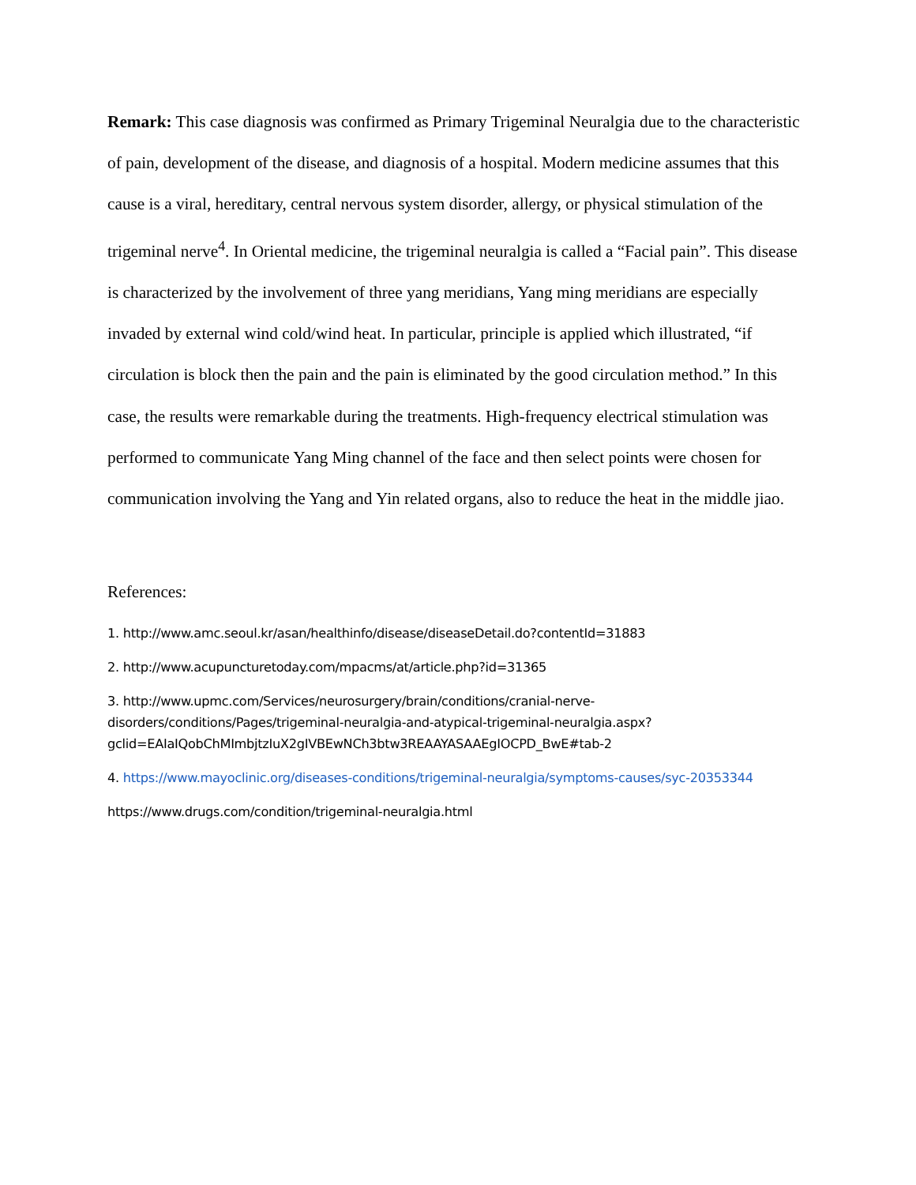Remark: This case diagnosis was confirmed as Primary Trigeminal Neuralgia due to the characteristic of pain, development of the disease, and diagnosis of a hospital. Modern medicine assumes that this cause is a viral, hereditary, central nervous system disorder, allergy, or physical stimulation of the trigeminal nerve<sup>4</sup>. In Oriental medicine, the trigeminal neuralgia is called a “Facial pain”. This disease is characterized by the involvement of three yang meridians, Yang ming meridians are especially invaded by external wind cold/wind heat. In particular, principle is applied which illustrated, “if circulation is block then the pain and the pain is eliminated by the good circulation method.” In this case, the results were remarkable during the treatments. High-frequency electrical stimulation was performed to communicate Yang Ming channel of the face and then select points were chosen for communication involving the Yang and Yin related organs, also to reduce the heat in the middle jiao.
References:
1. http://www.amc.seoul.kr/asan/healthinfo/disease/diseaseDetail.do?contentId=31883
2. http://www.acupuncturetoday.com/mpacms/at/article.php?id=31365
3. http://www.upmc.com/Services/neurosurgery/brain/conditions/cranial-nerve-disorders/conditions/Pages/trigeminal-neuralgia-and-atypical-trigeminal-neuralgia.aspx?gclid=EAIaIQobChMImbjtzIuX2gIVBEwNCh3btw3REAAYASAAEgIOCPD_BwE#tab-2
4. https://www.mayoclinic.org/diseases-conditions/trigeminal-neuralgia/symptoms-causes/syc-20353344
https://www.drugs.com/condition/trigeminal-neuralgia.html